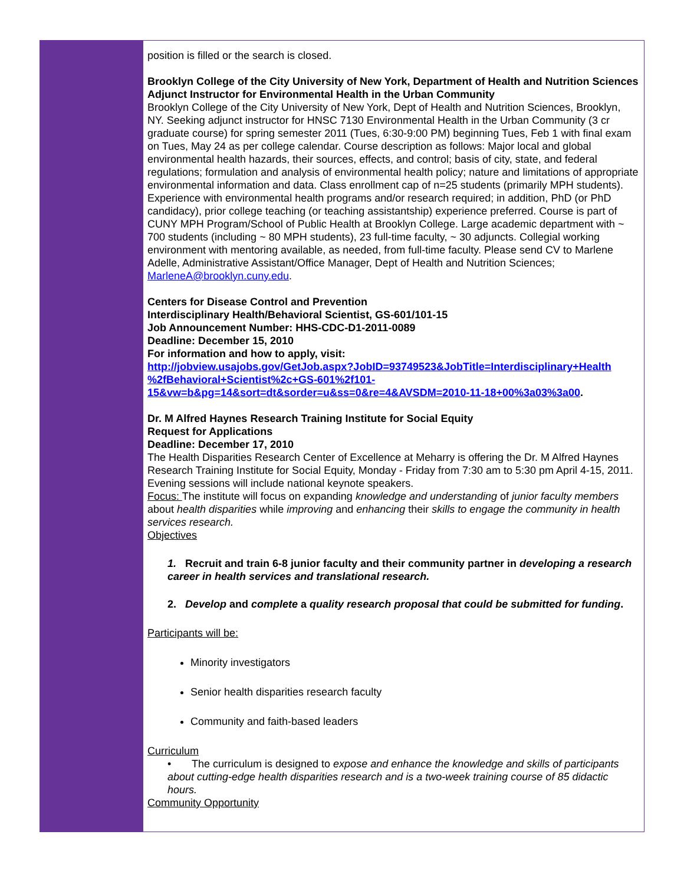position is filled or the search is closed.
Brooklyn College of the City University of New York, Department of Health and Nutrition Sciences
Adjunct Instructor for Environmental Health in the Urban Community
Brooklyn College of the City University of New York, Dept of Health and Nutrition Sciences, Brooklyn, NY. Seeking adjunct instructor for HNSC 7130 Environmental Health in the Urban Community (3 cr graduate course) for spring semester 2011 (Tues, 6:30-9:00 PM) beginning Tues, Feb 1 with final exam on Tues, May 24 as per college calendar. Course description as follows: Major local and global environmental health hazards, their sources, effects, and control; basis of city, state, and federal regulations; formulation and analysis of environmental health policy; nature and limitations of appropriate environmental information and data. Class enrollment cap of n=25 students (primarily MPH students). Experience with environmental health programs and/or research required; in addition, PhD (or PhD candidacy), prior college teaching (or teaching assistantship) experience preferred. Course is part of CUNY MPH Program/School of Public Health at Brooklyn College. Large academic department with ~ 700 students (including ~ 80 MPH students), 23 full-time faculty, ~ 30 adjuncts. Collegial working environment with mentoring available, as needed, from full-time faculty. Please send CV to Marlene Adelle, Administrative Assistant/Office Manager, Dept of Health and Nutrition Sciences; MarleneA@brooklyn.cuny.edu.
Centers for Disease Control and Prevention
Interdisciplinary Health/Behavioral Scientist, GS-601/101-15
Job Announcement Number: HHS-CDC-D1-2011-0089
Deadline: December 15, 2010
For information and how to apply, visit:
http://jobview.usajobs.gov/GetJob.aspx?JobID=93749523&JobTitle=Interdisciplinary+Health %2fBehavioral+Scientist%2c+GS-601%2f101-15&vw=b&pg=14&sort=dt&sorder=u&ss=0&re=4&AVSDM=2010-11-18+00%3a03%3a00.
Dr. M Alfred Haynes Research Training Institute for Social Equity
Request for Applications
Deadline: December 17, 2010
The Health Disparities Research Center of Excellence at Meharry is offering the Dr. M Alfred Haynes Research Training Institute for Social Equity, Monday - Friday from 7:30 am to 5:30 pm April 4-15, 2011. Evening sessions will include national keynote speakers.
Focus: The institute will focus on expanding knowledge and understanding of junior faculty members about health disparities while improving and enhancing their skills to engage the community in health services research.
Objectives
1. Recruit and train 6-8 junior faculty and their community partner in developing a research career in health services and translational research.
2. Develop and complete a quality research proposal that could be submitted for funding.
Participants will be:
Minority investigators
Senior health disparities research faculty
Community and faith-based leaders
Curriculum
• The curriculum is designed to expose and enhance the knowledge and skills of participants about cutting-edge health disparities research and is a two-week training course of 85 didactic hours.
Community Opportunity